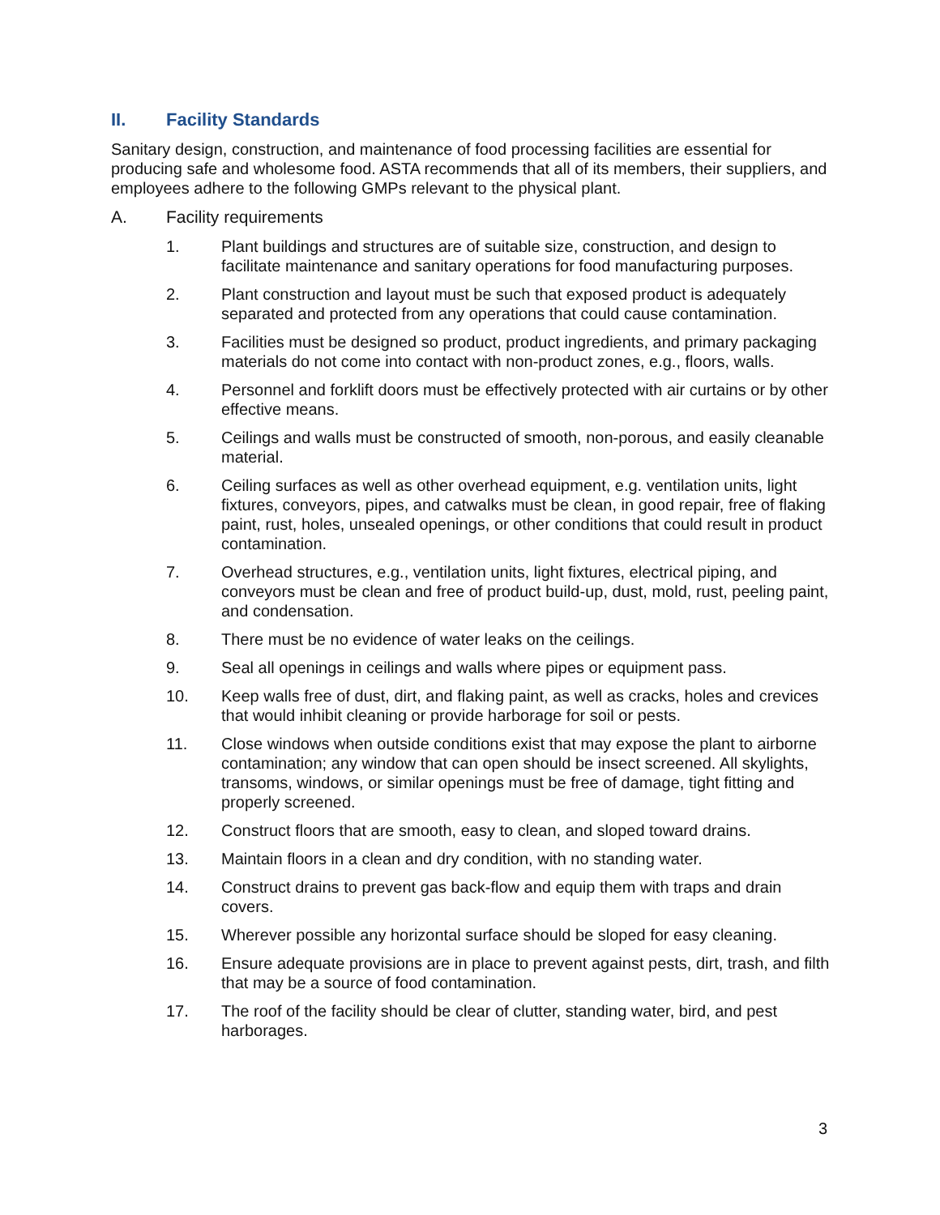II. Facility Standards
Sanitary design, construction, and maintenance of food processing facilities are essential for producing safe and wholesome food. ASTA recommends that all of its members, their suppliers, and employees adhere to the following GMPs relevant to the physical plant.
A. Facility requirements
1. Plant buildings and structures are of suitable size, construction, and design to facilitate maintenance and sanitary operations for food manufacturing purposes.
2. Plant construction and layout must be such that exposed product is adequately separated and protected from any operations that could cause contamination.
3. Facilities must be designed so product, product ingredients, and primary packaging materials do not come into contact with non-product zones, e.g., floors, walls.
4. Personnel and forklift doors must be effectively protected with air curtains or by other effective means.
5. Ceilings and walls must be constructed of smooth, non-porous, and easily cleanable material.
6. Ceiling surfaces as well as other overhead equipment, e.g. ventilation units, light fixtures, conveyors, pipes, and catwalks must be clean, in good repair, free of flaking paint, rust, holes, unsealed openings, or other conditions that could result in product contamination.
7. Overhead structures, e.g., ventilation units, light fixtures, electrical piping, and conveyors must be clean and free of product build-up, dust, mold, rust, peeling paint, and condensation.
8. There must be no evidence of water leaks on the ceilings.
9. Seal all openings in ceilings and walls where pipes or equipment pass.
10. Keep walls free of dust, dirt, and flaking paint, as well as cracks, holes and crevices that would inhibit cleaning or provide harborage for soil or pests.
11. Close windows when outside conditions exist that may expose the plant to airborne contamination; any window that can open should be insect screened. All skylights, transoms, windows, or similar openings must be free of damage, tight fitting and properly screened.
12. Construct floors that are smooth, easy to clean, and sloped toward drains.
13. Maintain floors in a clean and dry condition, with no standing water.
14. Construct drains to prevent gas back-flow and equip them with traps and drain covers.
15. Wherever possible any horizontal surface should be sloped for easy cleaning.
16. Ensure adequate provisions are in place to prevent against pests, dirt, trash, and filth that may be a source of food contamination.
17. The roof of the facility should be clear of clutter, standing water, bird, and pest harborages.
3